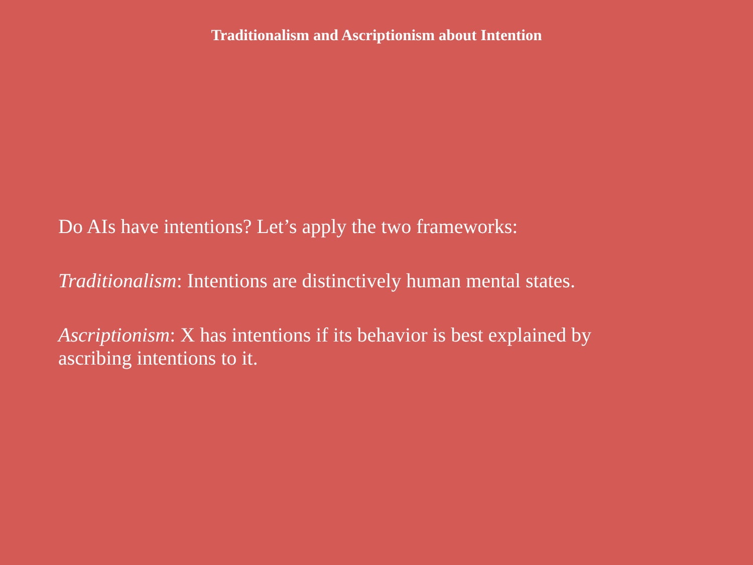Traditionalism and Ascriptionism about Intention
Do AIs have intentions? Let’s apply the two frameworks:
Traditionalism: Intentions are distinctively human mental states.
Ascriptionism: X has intentions if its behavior is best explained by ascribing intentions to it.